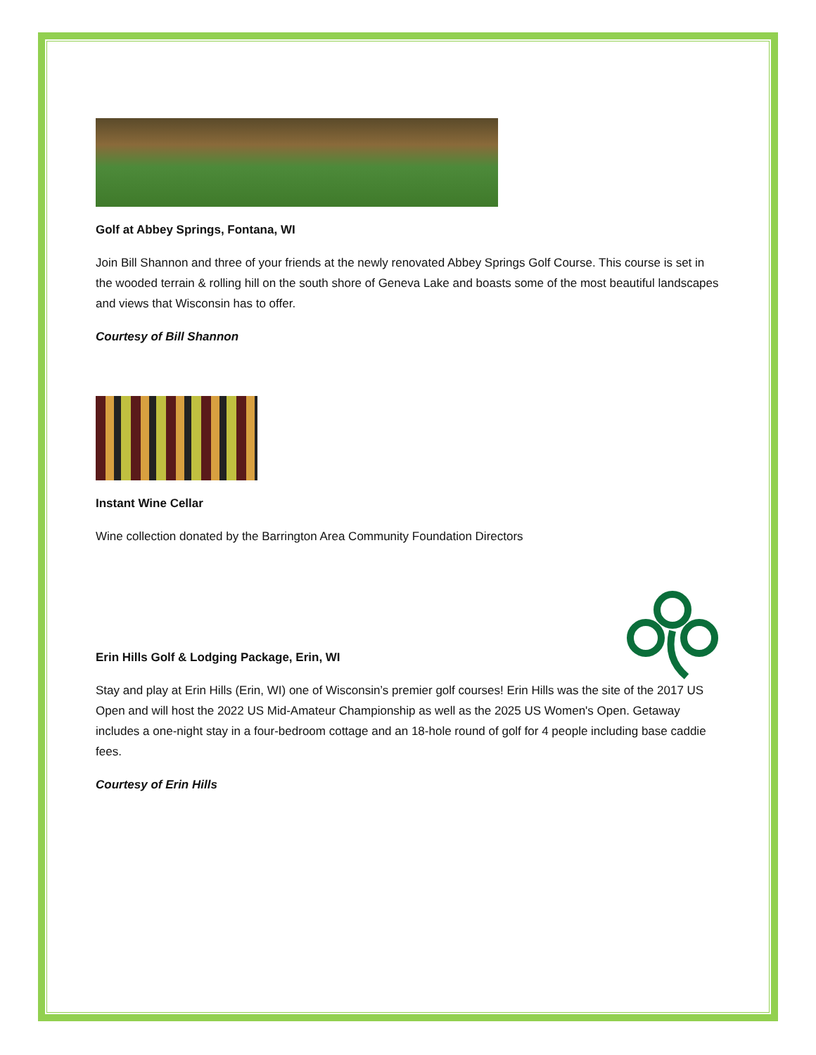Golf at Abbey Springs, Fontana, WI
Join Bill Shannon and three of your friends at the newly renovated Abbey Springs Golf Course. This course is set in the wooded terrain & rolling hill on the south shore of Geneva Lake and boasts some of the most beautiful landscapes and views that Wisconsin has to offer.
Courtesy of Bill Shannon
Instant Wine Cellar
Wine collection donated by the Barrington Area Community Foundation Directors
Erin Hills Golf & Lodging Package, Erin, WI
Stay and play at Erin Hills (Erin, WI) one of Wisconsin’s premier golf courses! Erin Hills was the site of the 2017 US Open and will host the 2022 US Mid-Amateur Championship as well as the 2025 US Women's Open. Getaway includes a one-night stay in a four-bedroom cottage and an 18-hole round of golf for 4 people including base caddie fees.
Courtesy of Erin Hills